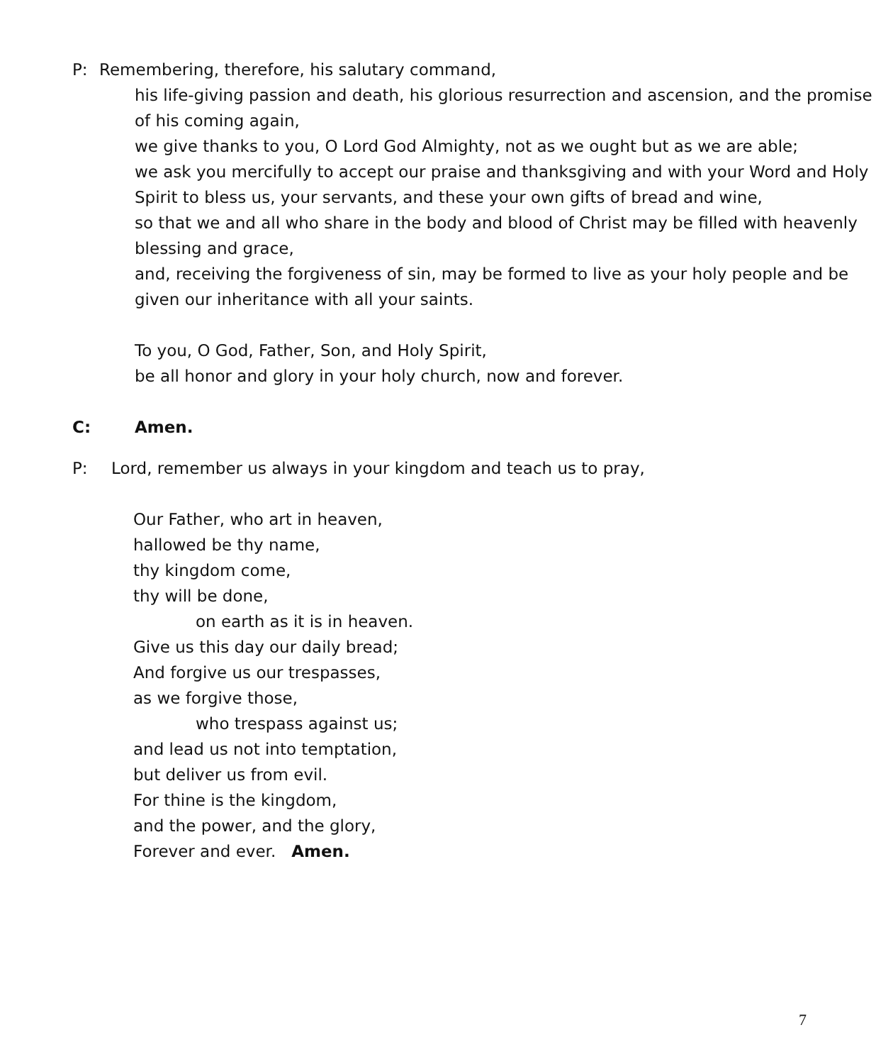P: Remembering, therefore, his salutary command,
his life-giving passion and death, his glorious resurrection and ascension, and the promise of his coming again,
we give thanks to you, O Lord God Almighty, not as we ought but as we are able;
we ask you mercifully to accept our praise and thanksgiving and with your Word and Holy Spirit to bless us, your servants, and these your own gifts of bread and wine,
so that we and all who share in the body and blood of Christ may be filled with heavenly blessing and grace,
and, receiving the forgiveness of sin, may be formed to live as your holy people and be given our inheritance with all your saints.
To you, O God, Father, Son, and Holy Spirit,
be all honor and glory in your holy church, now and forever.
C: Amen.
P: Lord, remember us always in your kingdom and teach us to pray,
Our Father, who art in heaven,
hallowed be thy name,
thy kingdom come,
thy will be done,
on earth as it is in heaven.
Give us this day our daily bread;
And forgive us our trespasses,
as we forgive those,
who trespass against us;
and lead us not into temptation,
but deliver us from evil.
For thine is the kingdom,
and the power, and the glory,
Forever and ever. Amen.
7